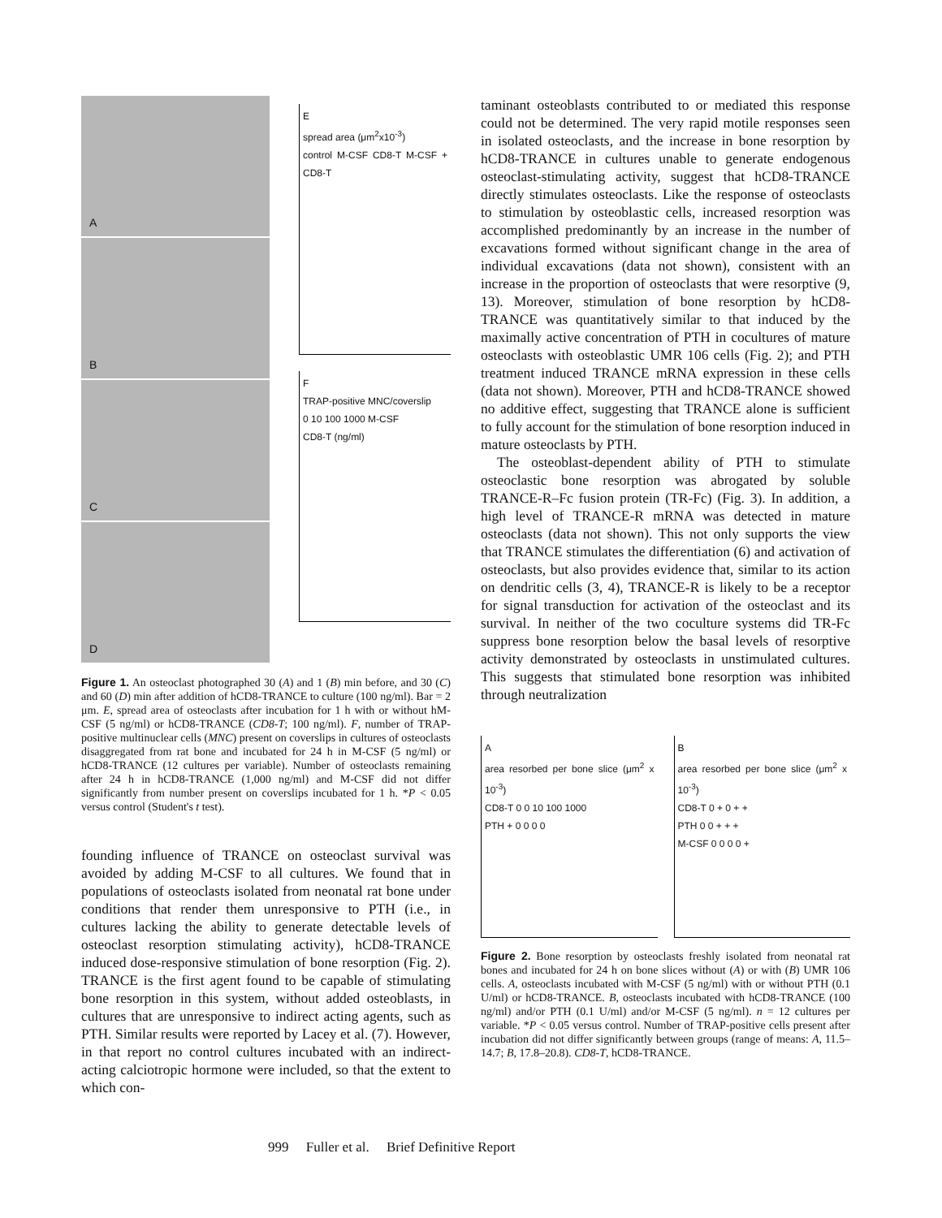A
B
C
D
E
spread area (μm<sup>2</sup>x10<sup>-3</sup>)
control M-CSF CD8-T M-CSF + CD8-T
F
TRAP-positive MNC/coverslip
0 10 100 1000 M-CSF
CD8-T (ng/ml)
Figure 1. An osteoclast photographed 30 (A) and 1 (B) min before, and 30 (C) and 60 (D) min after addition of hCD8-TRANCE to culture (100 ng/ml). Bar = 2 μm. E, spread area of osteoclasts after incubation for 1 h with or without hM-CSF (5 ng/ml) or hCD8-TRANCE (CD8-T; 100 ng/ml). F, number of TRAP-positive multinuclear cells (MNC) present on coverslips in cultures of osteoclasts disaggregated from rat bone and incubated for 24 h in M-CSF (5 ng/ml) or hCD8-TRANCE (12 cultures per variable). Number of osteoclasts remaining after 24 h in hCD8-TRANCE (1,000 ng/ml) and M-CSF did not differ significantly from number present on coverslips incubated for 1 h. *P < 0.05 versus control (Student's t test).
founding influence of TRANCE on osteoclast survival was avoided by adding M-CSF to all cultures. We found that in populations of osteoclasts isolated from neonatal rat bone under conditions that render them unresponsive to PTH (i.e., in cultures lacking the ability to generate detectable levels of osteoclast resorption stimulating activity), hCD8-TRANCE induced dose-responsive stimulation of bone resorption (Fig. 2). TRANCE is the first agent found to be capable of stimulating bone resorption in this system, without added osteoblasts, in cultures that are unresponsive to indirect acting agents, such as PTH. Similar results were reported by Lacey et al. (7). However, in that report no control cultures incubated with an indirect-acting calciotropic hormone were included, so that the extent to which con-
taminant osteoblasts contributed to or mediated this response could not be determined. The very rapid motile responses seen in isolated osteoclasts, and the increase in bone resorption by hCD8-TRANCE in cultures unable to generate endogenous osteoclast-stimulating activity, suggest that hCD8-TRANCE directly stimulates osteoclasts. Like the response of osteoclasts to stimulation by osteoblastic cells, increased resorption was accomplished predominantly by an increase in the number of excavations formed without significant change in the area of individual excavations (data not shown), consistent with an increase in the proportion of osteoclasts that were resorptive (9, 13). Moreover, stimulation of bone resorption by hCD8-TRANCE was quantitatively similar to that induced by the maximally active concentration of PTH in cocultures of mature osteoclasts with osteoblastic UMR 106 cells (Fig. 2); and PTH treatment induced TRANCE mRNA expression in these cells (data not shown). Moreover, PTH and hCD8-TRANCE showed no additive effect, suggesting that TRANCE alone is sufficient to fully account for the stimulation of bone resorption induced in mature osteoclasts by PTH.
The osteoblast-dependent ability of PTH to stimulate osteoclastic bone resorption was abrogated by soluble TRANCE-R–Fc fusion protein (TR-Fc) (Fig. 3). In addition, a high level of TRANCE-R mRNA was detected in mature osteoclasts (data not shown). This not only supports the view that TRANCE stimulates the differentiation (6) and activation of osteoclasts, but also provides evidence that, similar to its action on dendritic cells (3, 4), TRANCE-R is likely to be a receptor for signal transduction for activation of the osteoclast and its survival. In neither of the two coculture systems did TR-Fc suppress bone resorption below the basal levels of resorptive activity demonstrated by osteoclasts in unstimulated cultures. This suggests that stimulated bone resorption was inhibited through neutralization
A
area resorbed per bone slice (μm<sup>2</sup> x 10<sup>-3</sup>)
CD8-T 0 0 10 100 1000
PTH + 0 0 0 0
B
area resorbed per bone slice (μm<sup>2</sup> x 10<sup>-3</sup>)
CD8-T 0 + 0 + +
PTH 0 0 + + +
M-CSF 0 0 0 0 +
Figure 2. Bone resorption by osteoclasts freshly isolated from neonatal rat bones and incubated for 24 h on bone slices without (A) or with (B) UMR 106 cells. A, osteoclasts incubated with M-CSF (5 ng/ml) with or without PTH (0.1 U/ml) or hCD8-TRANCE. B, osteoclasts incubated with hCD8-TRANCE (100 ng/ml) and/or PTH (0.1 U/ml) and/or M-CSF (5 ng/ml). n = 12 cultures per variable. *P < 0.05 versus control. Number of TRAP-positive cells present after incubation did not differ significantly between groups (range of means: A, 11.5–14.7; B, 17.8–20.8). CD8-T, hCD8-TRANCE.
999 Fuller et al. Brief Definitive Report